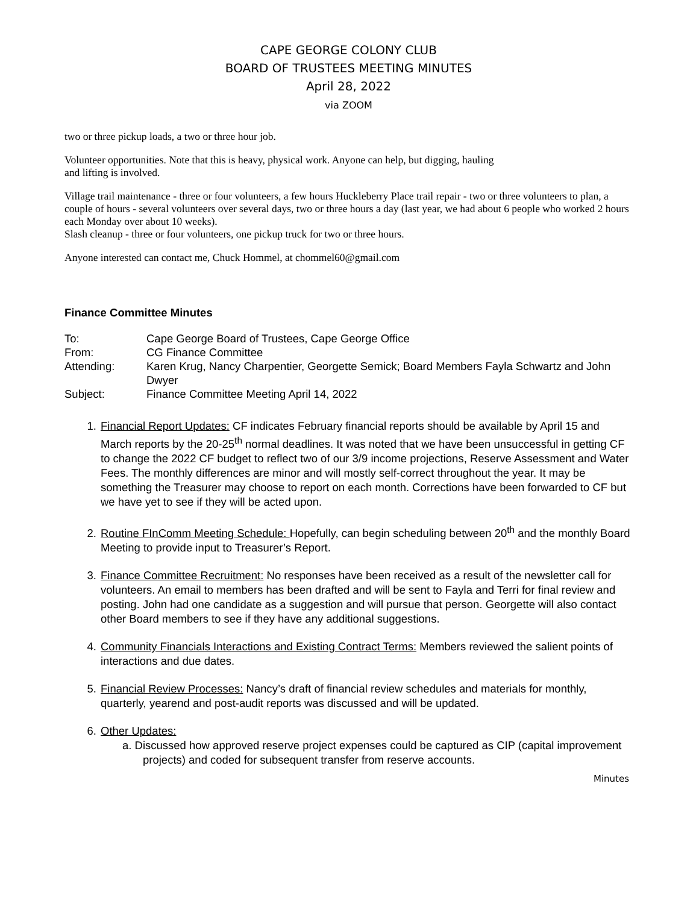CAPE GEORGE COLONY CLUB
BOARD OF TRUSTEES MEETING MINUTES
April 28, 2022
via ZOOM
two or three pickup loads, a two or three hour job.
Volunteer opportunities. Note that this is heavy, physical work. Anyone can help, but digging, hauling
and lifting is involved.
Village trail maintenance - three or four volunteers, a few hours Huckleberry Place trail repair - two or three volunteers to plan, a couple of hours - several volunteers over several days, two or three hours a day (last year, we had about 6 people who worked 2 hours each Monday over about 10 weeks).
Slash cleanup - three or four volunteers, one pickup truck for two or three hours.
Anyone interested can contact me, Chuck Hommel, at chommel60@gmail.com
Finance Committee Minutes
| To: | Cape George Board of Trustees, Cape George Office |
| From: | CG Finance Committee |
| Attending: | Karen Krug, Nancy Charpentier, Georgette Semick; Board Members Fayla Schwartz and John Dwyer |
| Subject: | Finance Committee Meeting April 14, 2022 |
1. Financial Report Updates: CF indicates February financial reports should be available by April 15 and March reports by the 20-25<sup>th</sup> normal deadlines. It was noted that we have been unsuccessful in getting CF to change the 2022 CF budget to reflect two of our 3/9 income projections, Reserve Assessment and Water Fees. The monthly differences are minor and will mostly self-correct throughout the year. It may be something the Treasurer may choose to report on each month. Corrections have been forwarded to CF but we have yet to see if they will be acted upon.
2. Routine FInComm Meeting Schedule: Hopefully, can begin scheduling between 20<sup>th</sup> and the monthly Board Meeting to provide input to Treasurer’s Report.
3. Finance Committee Recruitment: No responses have been received as a result of the newsletter call for volunteers. An email to members has been drafted and will be sent to Fayla and Terri for final review and posting. John had one candidate as a suggestion and will pursue that person. Georgette will also contact other Board members to see if they have any additional suggestions.
4. Community Financials Interactions and Existing Contract Terms: Members reviewed the salient points of interactions and due dates.
5. Financial Review Processes: Nancy’s draft of financial review schedules and materials for monthly, quarterly, yearend and post-audit reports was discussed and will be updated.
6. Other Updates:
a. Discussed how approved reserve project expenses could be captured as CIP (capital improvement projects) and coded for subsequent transfer from reserve accounts.
Minutes